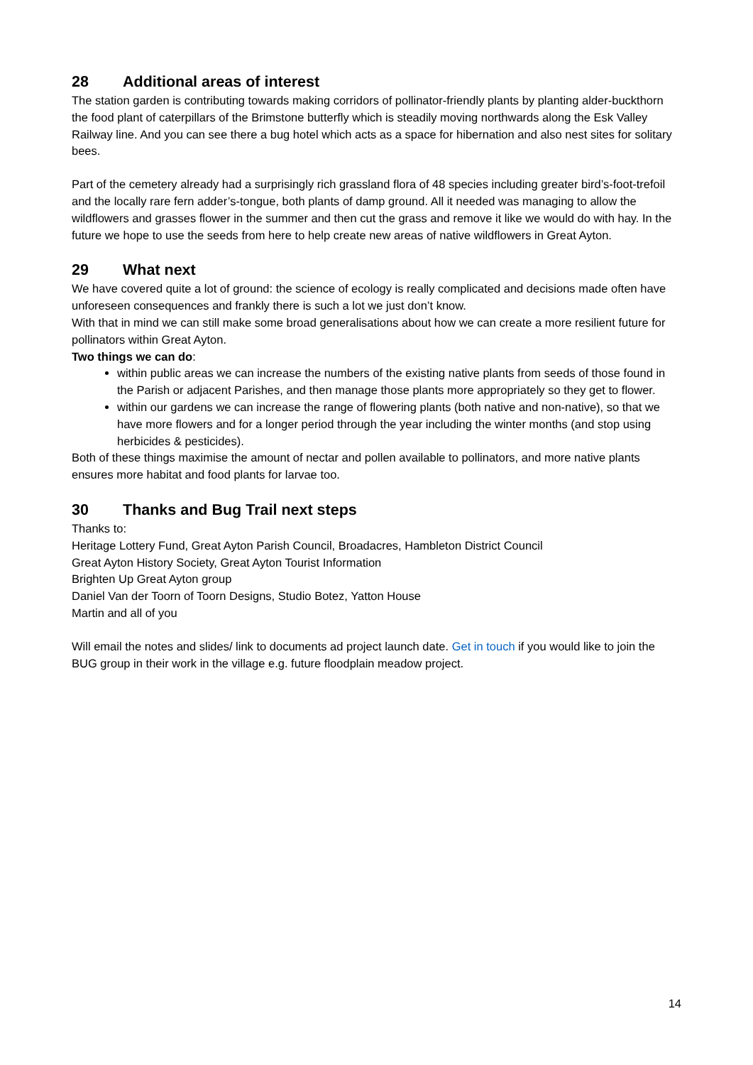28 Additional areas of interest
The station garden is contributing towards making corridors of pollinator-friendly plants by planting alder-buckthorn the food plant of caterpillars of the Brimstone butterfly which is steadily moving northwards along the Esk Valley Railway line. And you can see there a bug hotel which acts as a space for hibernation and also nest sites for solitary bees.
Part of the cemetery already had a surprisingly rich grassland flora of 48 species including greater bird’s-foot-trefoil and the locally rare fern adder’s-tongue, both plants of damp ground. All it needed was managing to allow the wildflowers and grasses flower in the summer and then cut the grass and remove it like we would do with hay. In the future we hope to use the seeds from here to help create new areas of native wildflowers in Great Ayton.
29 What next
We have covered quite a lot of ground: the science of ecology is really complicated and decisions made often have unforeseen consequences and frankly there is such a lot we just don’t know.
With that in mind we can still make some broad generalisations about how we can create a more resilient future for pollinators within Great Ayton.
Two things we can do:
within public areas we can increase the numbers of the existing native plants from seeds of those found in the Parish or adjacent Parishes, and then manage those plants more appropriately so they get to flower.
within our gardens we can increase the range of flowering plants (both native and non-native), so that we have more flowers and for a longer period through the year including the winter months (and stop using herbicides & pesticides).
Both of these things maximise the amount of nectar and pollen available to pollinators, and more native plants ensures more habitat and food plants for larvae too.
30 Thanks and Bug Trail next steps
Thanks to:
Heritage Lottery Fund, Great Ayton Parish Council, Broadacres, Hambleton District Council
Great Ayton History Society, Great Ayton Tourist Information
Brighten Up Great Ayton group
Daniel Van der Toorn of Toorn Designs, Studio Botez, Yatton House
Martin and all of you
Will email the notes and slides/ link to documents ad project launch date. Get in touch if you would like to join the BUG group in their work in the village e.g. future floodplain meadow project.
14